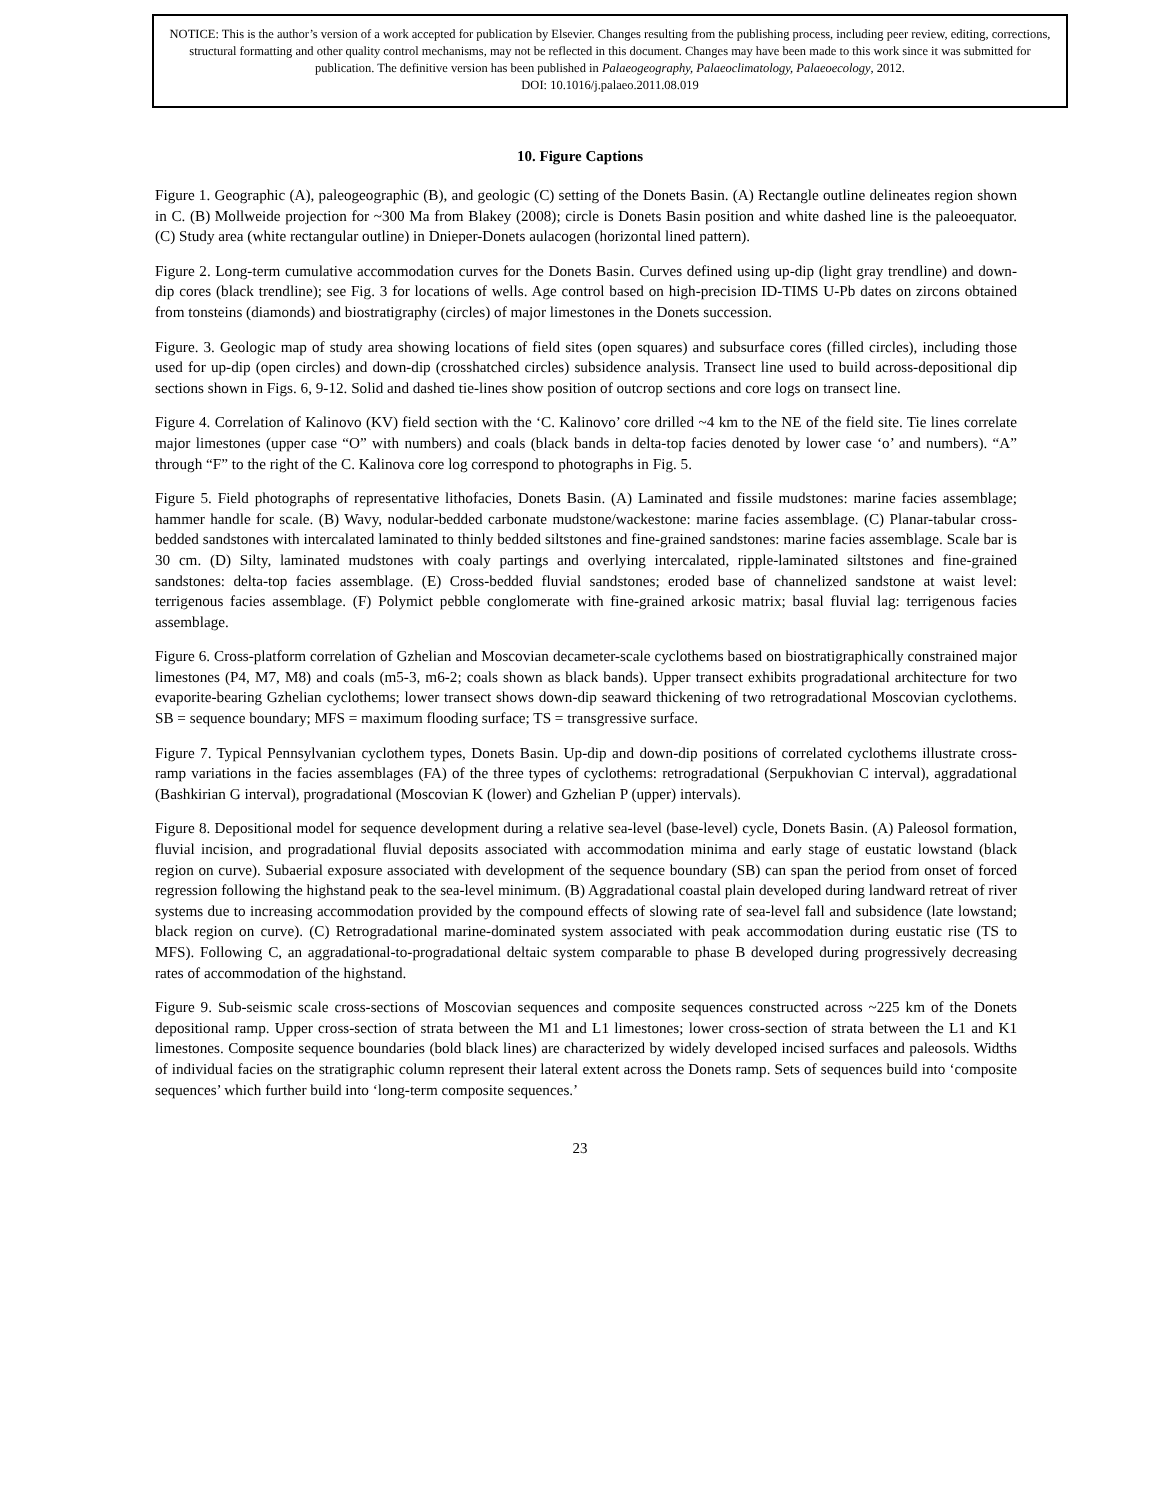NOTICE: This is the author’s version of a work accepted for publication by Elsevier. Changes resulting from the publishing process, including peer review, editing, corrections, structural formatting and other quality control mechanisms, may not be reflected in this document. Changes may have been made to this work since it was submitted for publication. The definitive version has been published in Palaeogeography, Palaeoclimatology, Palaeoecology, 2012.
DOI: 10.1016/j.palaeo.2011.08.019
10. Figure Captions
Figure 1. Geographic (A), paleogeographic (B), and geologic (C) setting of the Donets Basin. (A) Rectangle outline delineates region shown in C. (B) Mollweide projection for ~300 Ma from Blakey (2008); circle is Donets Basin position and white dashed line is the paleoequator. (C) Study area (white rectangular outline) in Dnieper-Donets aulacogen (horizontal lined pattern).
Figure 2. Long-term cumulative accommodation curves for the Donets Basin. Curves defined using up-dip (light gray trendline) and down-dip cores (black trendline); see Fig. 3 for locations of wells. Age control based on high-precision ID-TIMS U-Pb dates on zircons obtained from tonsteins (diamonds) and biostratigraphy (circles) of major limestones in the Donets succession.
Figure. 3. Geologic map of study area showing locations of field sites (open squares) and subsurface cores (filled circles), including those used for up-dip (open circles) and down-dip (crosshatched circles) subsidence analysis. Transect line used to build across-depositional dip sections shown in Figs. 6, 9-12. Solid and dashed tie-lines show position of outcrop sections and core logs on transect line.
Figure 4. Correlation of Kalinovo (KV) field section with the ‘C. Kalinovo’ core drilled ~4 km to the NE of the field site. Tie lines correlate major limestones (upper case “O” with numbers) and coals (black bands in delta-top facies denoted by lower case ‘o’ and numbers). “A” through “F” to the right of the C. Kalinova core log correspond to photographs in Fig. 5.
Figure 5. Field photographs of representative lithofacies, Donets Basin. (A) Laminated and fissile mudstones: marine facies assemblage; hammer handle for scale. (B) Wavy, nodular-bedded carbonate mudstone/wackestone: marine facies assemblage. (C) Planar-tabular cross-bedded sandstones with intercalated laminated to thinly bedded siltstones and fine-grained sandstones: marine facies assemblage. Scale bar is 30 cm. (D) Silty, laminated mudstones with coaly partings and overlying intercalated, ripple-laminated siltstones and fine-grained sandstones: delta-top facies assemblage. (E) Cross-bedded fluvial sandstones; eroded base of channelized sandstone at waist level: terrigenous facies assemblage. (F) Polymict pebble conglomerate with fine-grained arkosic matrix; basal fluvial lag: terrigenous facies assemblage.
Figure 6. Cross-platform correlation of Gzhelian and Moscovian decameter-scale cyclothems based on biostratigraphically constrained major limestones (P4, M7, M8) and coals (m5-3, m6-2; coals shown as black bands). Upper transect exhibits progradational architecture for two evaporite-bearing Gzhelian cyclothems; lower transect shows down-dip seaward thickening of two retrogradational Moscovian cyclothems. SB = sequence boundary; MFS = maximum flooding surface; TS = transgressive surface.
Figure 7. Typical Pennsylvanian cyclothem types, Donets Basin. Up-dip and down-dip positions of correlated cyclothems illustrate cross-ramp variations in the facies assemblages (FA) of the three types of cyclothems: retrogradational (Serpukhovian C interval), aggradational (Bashkirian G interval), progradational (Moscovian K (lower) and Gzhelian P (upper) intervals).
Figure 8. Depositional model for sequence development during a relative sea-level (base-level) cycle, Donets Basin. (A) Paleosol formation, fluvial incision, and progradational fluvial deposits associated with accommodation minima and early stage of eustatic lowstand (black region on curve). Subaerial exposure associated with development of the sequence boundary (SB) can span the period from onset of forced regression following the highstand peak to the sea-level minimum. (B) Aggradational coastal plain developed during landward retreat of river systems due to increasing accommodation provided by the compound effects of slowing rate of sea-level fall and subsidence (late lowstand; black region on curve). (C) Retrogradational marine-dominated system associated with peak accommodation during eustatic rise (TS to MFS). Following C, an aggradational-to-progradational deltaic system comparable to phase B developed during progressively decreasing rates of accommodation of the highstand.
Figure 9. Sub-seismic scale cross-sections of Moscovian sequences and composite sequences constructed across ~225 km of the Donets depositional ramp. Upper cross-section of strata between the M1 and L1 limestones; lower cross-section of strata between the L1 and K1 limestones. Composite sequence boundaries (bold black lines) are characterized by widely developed incised surfaces and paleosols. Widths of individual facies on the stratigraphic column represent their lateral extent across the Donets ramp. Sets of sequences build into ‘composite sequences’ which further build into ‘long-term composite sequences.’
23